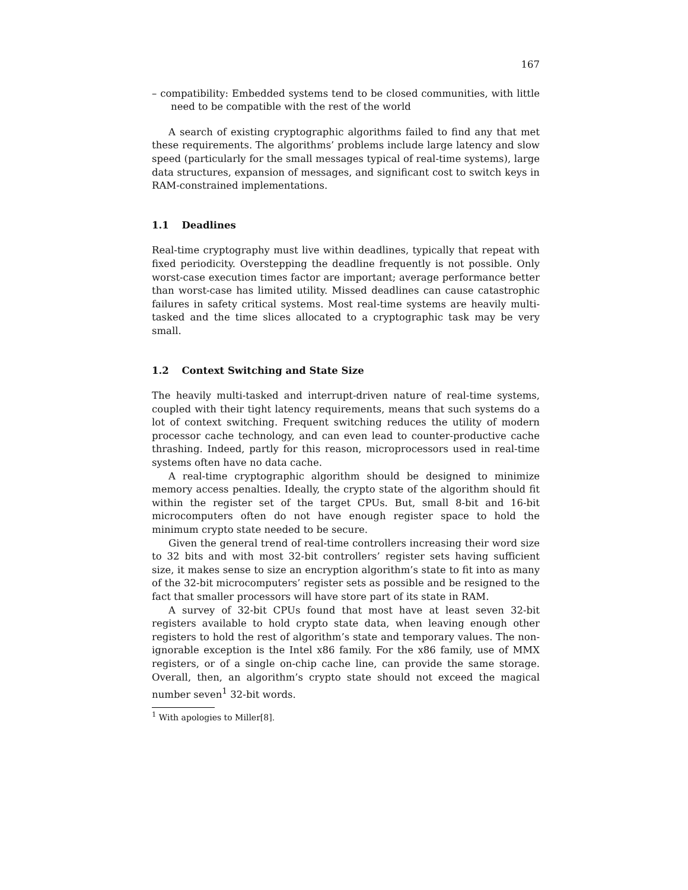167
– compatibility: Embedded systems tend to be closed communities, with little need to be compatible with the rest of the world
A search of existing cryptographic algorithms failed to find any that met these requirements. The algorithms’ problems include large latency and slow speed (particularly for the small messages typical of real-time systems), large data structures, expansion of messages, and significant cost to switch keys in RAM-constrained implementations.
1.1 Deadlines
Real-time cryptography must live within deadlines, typically that repeat with fixed periodicity. Overstepping the deadline frequently is not possible. Only worst-case execution times factor are important; average performance better than worst-case has limited utility. Missed deadlines can cause catastrophic failures in safety critical systems. Most real-time systems are heavily multi-tasked and the time slices allocated to a cryptographic task may be very small.
1.2 Context Switching and State Size
The heavily multi-tasked and interrupt-driven nature of real-time systems, coupled with their tight latency requirements, means that such systems do a lot of context switching. Frequent switching reduces the utility of modern processor cache technology, and can even lead to counter-productive cache thrashing. Indeed, partly for this reason, microprocessors used in real-time systems often have no data cache.
A real-time cryptographic algorithm should be designed to minimize memory access penalties. Ideally, the crypto state of the algorithm should fit within the register set of the target CPUs. But, small 8-bit and 16-bit microcomputers often do not have enough register space to hold the minimum crypto state needed to be secure.
Given the general trend of real-time controllers increasing their word size to 32 bits and with most 32-bit controllers’ register sets having sufficient size, it makes sense to size an encryption algorithm’s state to fit into as many of the 32-bit microcomputers’ register sets as possible and be resigned to the fact that smaller processors will have store part of its state in RAM.
A survey of 32-bit CPUs found that most have at least seven 32-bit registers available to hold crypto state data, when leaving enough other registers to hold the rest of algorithm’s state and temporary values. The non-ignorable exception is the Intel x86 family. For the x86 family, use of MMX registers, or of a single on-chip cache line, can provide the same storage. Overall, then, an algorithm’s crypto state should not exceed the magical number seven<sup>1</sup> 32-bit words.
<sup>1</sup> With apologies to Miller[8].